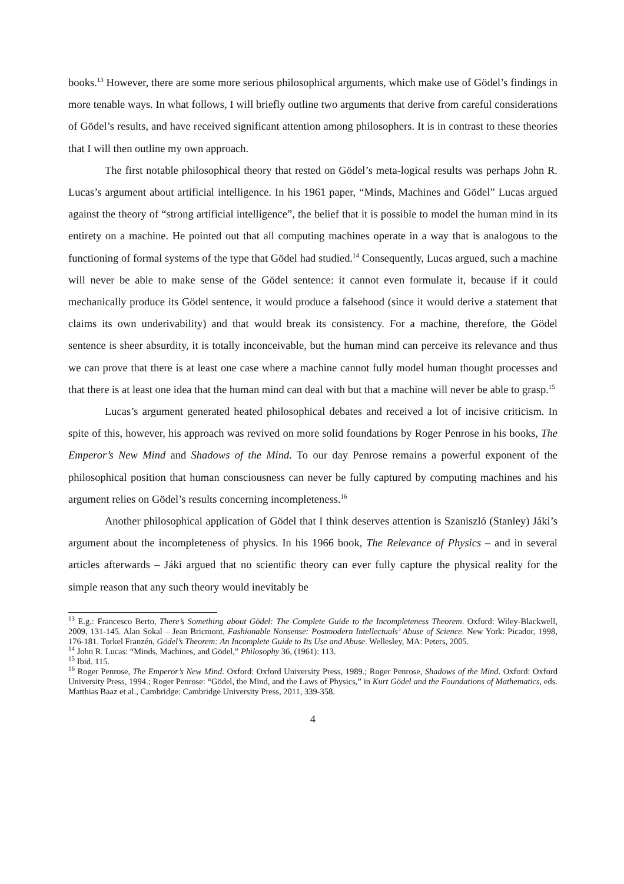books.<sup>13</sup> However, there are some more serious philosophical arguments, which make use of Gödel’s findings in more tenable ways. In what follows, I will briefly outline two arguments that derive from careful considerations of Gödel’s results, and have received significant attention among philosophers. It is in contrast to these theories that I will then outline my own approach.
The first notable philosophical theory that rested on Gödel’s meta-logical results was perhaps John R. Lucas’s argument about artificial intelligence. In his 1961 paper, “Minds, Machines and Gödel” Lucas argued against the theory of “strong artificial intelligence”, the belief that it is possible to model the human mind in its entirety on a machine. He pointed out that all computing machines operate in a way that is analogous to the functioning of formal systems of the type that Gödel had studied.<sup>14</sup> Consequently, Lucas argued, such a machine will never be able to make sense of the Gödel sentence: it cannot even formulate it, because if it could mechanically produce its Gödel sentence, it would produce a falsehood (since it would derive a statement that claims its own underivability) and that would break its consistency. For a machine, therefore, the Gödel sentence is sheer absurdity, it is totally inconceivable, but the human mind can perceive its relevance and thus we can prove that there is at least one case where a machine cannot fully model human thought processes and that there is at least one idea that the human mind can deal with but that a machine will never be able to grasp.<sup>15</sup>
Lucas’s argument generated heated philosophical debates and received a lot of incisive criticism. In spite of this, however, his approach was revived on more solid foundations by Roger Penrose in his books, The Emperor’s New Mind and Shadows of the Mind. To our day Penrose remains a powerful exponent of the philosophical position that human consciousness can never be fully captured by computing machines and his argument relies on Gödel’s results concerning incompleteness.<sup>16</sup>
Another philosophical application of Gödel that I think deserves attention is Szaniszló (Stanley) Jáki’s argument about the incompleteness of physics. In his 1966 book, The Relevance of Physics – and in several articles afterwards – Jáki argued that no scientific theory can ever fully capture the physical reality for the simple reason that any such theory would inevitably be
<sup>13</sup> E.g.: Francesco Berto, There’s Something about Gödel: The Complete Guide to the Incompleteness Theorem. Oxford: Wiley-Blackwell, 2009, 131-145. Alan Sokal – Jean Bricmont, Fashionable Nonsense: Postmodern Intellectuals’ Abuse of Science. New York: Picador, 1998, 176-181. Torkel Franzén, Gödel’s Theorem: An Incomplete Guide to Its Use and Abuse. Wellesley, MA: Peters, 2005.
<sup>14</sup> John R. Lucas: “Minds, Machines, and Gödel,” Philosophy 36, (1961): 113.
<sup>15</sup> Ibid. 115.
<sup>16</sup> Roger Penrose, The Emperor’s New Mind. Oxford: Oxford University Press, 1989.; Roger Penrose, Shadows of the Mind. Oxford: Oxford University Press, 1994.; Roger Penrose: “Gödel, the Mind, and the Laws of Physics,” in Kurt Gödel and the Foundations of Mathematics, eds. Matthias Baaz et al., Cambridge: Cambridge University Press, 2011, 339-358.
4